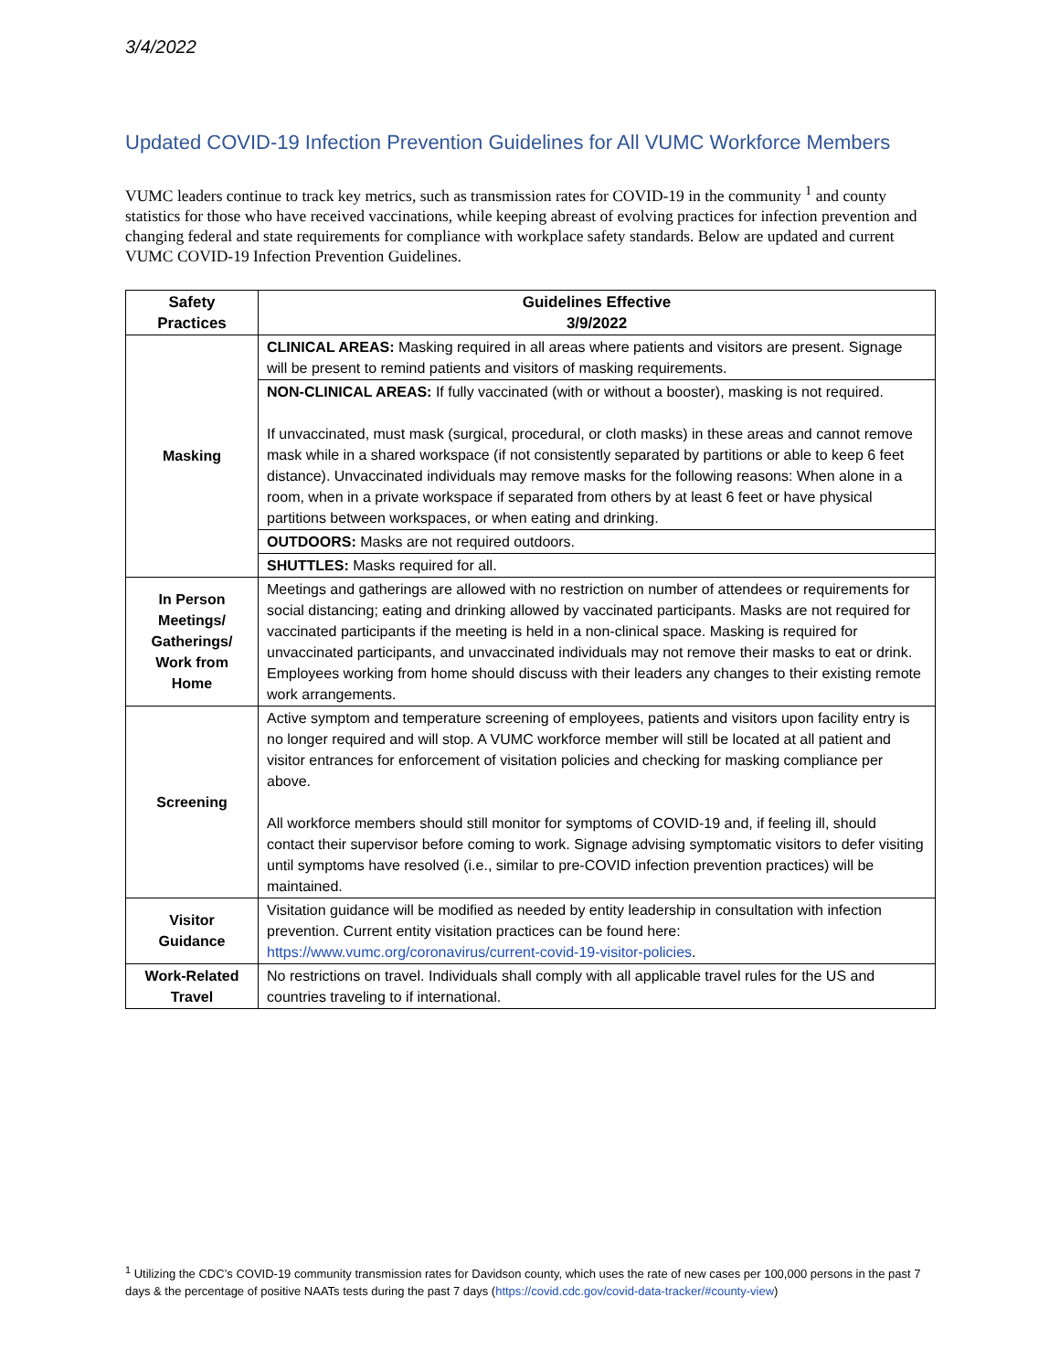3/4/2022
Updated COVID-19 Infection Prevention Guidelines for All VUMC Workforce Members
VUMC leaders continue to track key metrics, such as transmission rates for COVID-19 in the community <sup>1</sup> and county statistics for those who have received vaccinations, while keeping abreast of evolving practices for infection prevention and changing federal and state requirements for compliance with workplace safety standards. Below are updated and current VUMC COVID-19 Infection Prevention Guidelines.
| Safety Practices | Guidelines Effective 3/9/2022 |
| --- | --- |
| Masking | CLINICAL AREAS: Masking required in all areas where patients and visitors are present. Signage will be present to remind patients and visitors of masking requirements. |
| | NON-CLINICAL AREAS: If fully vaccinated (with or without a booster), masking is not required. If unvaccinated, must mask (surgical, procedural, or cloth masks) in these areas and cannot remove mask while in a shared workspace (if not consistently separated by partitions or able to keep 6 feet distance). Unvaccinated individuals may remove masks for the following reasons: When alone in a room, when in a private workspace if separated from others by at least 6 feet or have physical partitions between workspaces, or when eating and drinking. |
| | OUTDOORS: Masks are not required outdoors. |
| | SHUTTLES: Masks required for all. |
| In Person Meetings/ Gatherings/ Work from Home | Meetings and gatherings are allowed with no restriction on number of attendees or requirements for social distancing; eating and drinking allowed by vaccinated participants. Masks are not required for vaccinated participants if the meeting is held in a non-clinical space. Masking is required for unvaccinated participants, and unvaccinated individuals may not remove their masks to eat or drink. Employees working from home should discuss with their leaders any changes to their existing remote work arrangements. |
| Screening | Active symptom and temperature screening of employees, patients and visitors upon facility entry is no longer required and will stop. A VUMC workforce member will still be located at all patient and visitor entrances for enforcement of visitation policies and checking for masking compliance per above. All workforce members should still monitor for symptoms of COVID-19 and, if feeling ill, should contact their supervisor before coming to work. Signage advising symptomatic visitors to defer visiting until symptoms have resolved (i.e., similar to pre-COVID infection prevention practices) will be maintained. |
| Visitor Guidance | Visitation guidance will be modified as needed by entity leadership in consultation with infection prevention. Current entity visitation practices can be found here: https://www.vumc.org/coronavirus/current-covid-19-visitor-policies . |
| Work-Related Travel | No restrictions on travel. Individuals shall comply with all applicable travel rules for the US and countries traveling to if international. |
<sup>1</sup> Utilizing the CDC’s COVID-19 community transmission rates for Davidson county, which uses the rate of new cases per 100,000 persons in the past 7 days & the percentage of positive NAATs tests during the past 7 days (https://covid.cdc.gov/covid-data-tracker/#county-view)